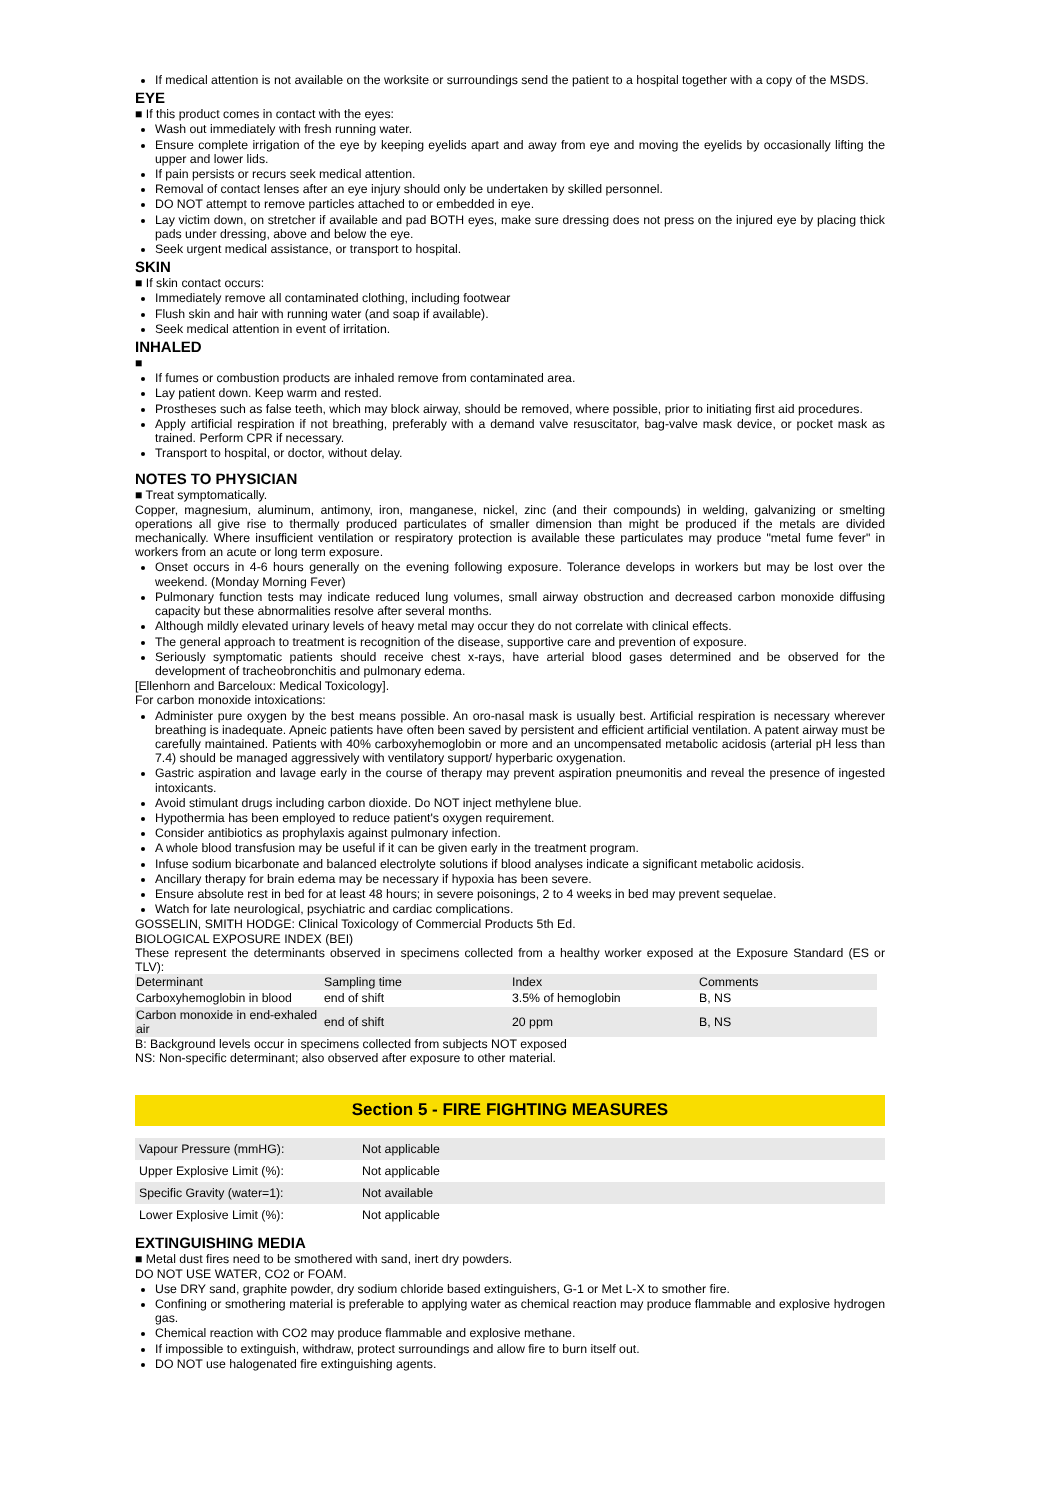If medical attention is not available on the worksite or surroundings send the patient to a hospital together with a copy of the MSDS.
EYE
■ If this product comes in contact with the eyes:
Wash out immediately with fresh running water.
Ensure complete irrigation of the eye by keeping eyelids apart and away from eye and moving the eyelids by occasionally lifting the upper and lower lids.
If pain persists or recurs seek medical attention.
Removal of contact lenses after an eye injury should only be undertaken by skilled personnel.
DO NOT attempt to remove particles attached to or embedded in eye.
Lay victim down, on stretcher if available and pad BOTH eyes, make sure dressing does not press on the injured eye by placing thick pads under dressing, above and below the eye.
Seek urgent medical assistance, or transport to hospital.
SKIN
■ If skin contact occurs:
Immediately remove all contaminated clothing, including footwear
Flush skin and hair with running water (and soap if available).
Seek medical attention in event of irritation.
INHALED
■
If fumes or combustion products are inhaled remove from contaminated area.
Lay patient down. Keep warm and rested.
Prostheses such as false teeth, which may block airway, should be removed, where possible, prior to initiating first aid procedures.
Apply artificial respiration if not breathing, preferably with a demand valve resuscitator, bag-valve mask device, or pocket mask as trained. Perform CPR if necessary.
Transport to hospital, or doctor, without delay.
NOTES TO PHYSICIAN
■ Treat symptomatically.
Copper, magnesium, aluminum, antimony, iron, manganese, nickel, zinc (and their compounds) in welding, galvanizing or smelting operations all give rise to thermally produced particulates of smaller dimension than might be produced if the metals are divided mechanically. Where insufficient ventilation or respiratory protection is available these particulates may produce "metal fume fever" in workers from an acute or long term exposure.
Onset occurs in 4-6 hours generally on the evening following exposure. Tolerance develops in workers but may be lost over the weekend. (Monday Morning Fever)
Pulmonary function tests may indicate reduced lung volumes, small airway obstruction and decreased carbon monoxide diffusing capacity but these abnormalities resolve after several months.
Although mildly elevated urinary levels of heavy metal may occur they do not correlate with clinical effects.
The general approach to treatment is recognition of the disease, supportive care and prevention of exposure.
Seriously symptomatic patients should receive chest x-rays, have arterial blood gases determined and be observed for the development of tracheobronchitis and pulmonary edema.
[Ellenhorn and Barceloux: Medical Toxicology].
For carbon monoxide intoxications:
Administer pure oxygen by the best means possible. An oro-nasal mask is usually best. Artificial respiration is necessary wherever breathing is inadequate. Apneic patients have often been saved by persistent and efficient artificial ventilation. A patent airway must be carefully maintained. Patients with 40% carboxyhemoglobin or more and an uncompensated metabolic acidosis (arterial pH less than 7.4) should be managed aggressively with ventilatory support/ hyperbaric oxygenation.
Gastric aspiration and lavage early in the course of therapy may prevent aspiration pneumonitis and reveal the presence of ingested intoxicants.
Avoid stimulant drugs including carbon dioxide. Do NOT inject methylene blue.
Hypothermia has been employed to reduce patient's oxygen requirement.
Consider antibiotics as prophylaxis against pulmonary infection.
A whole blood transfusion may be useful if it can be given early in the treatment program.
Infuse sodium bicarbonate and balanced electrolyte solutions if blood analyses indicate a significant metabolic acidosis.
Ancillary therapy for brain edema may be necessary if hypoxia has been severe.
Ensure absolute rest in bed for at least 48 hours; in severe poisonings, 2 to 4 weeks in bed may prevent sequelae.
Watch for late neurological, psychiatric and cardiac complications.
GOSSELIN, SMITH HODGE: Clinical Toxicology of Commercial Products 5th Ed.
BIOLOGICAL EXPOSURE INDEX (BEI)
These represent the determinants observed in specimens collected from a healthy worker exposed at the Exposure Standard (ES or TLV):
| Determinant | Sampling time | Index | Comments |
| Carboxyhemoglobin in blood | end of shift | 3.5% of hemoglobin | B, NS |
| Carbon monoxide in end-exhaled air | end of shift | 20 ppm | B, NS |
B: Background levels occur in specimens collected from subjects NOT exposed
NS: Non-specific determinant; also observed after exposure to other material.
Section 5 - FIRE FIGHTING MEASURES
| Vapour Pressure (mmHG): | Not applicable |
| Upper Explosive Limit (%): | Not applicable |
| Specific Gravity (water=1): | Not available |
| Lower Explosive Limit (%): | Not applicable |
EXTINGUISHING MEDIA
■ Metal dust fires need to be smothered with sand, inert dry powders.
DO NOT USE WATER, CO2 or FOAM.
Use DRY sand, graphite powder, dry sodium chloride based extinguishers, G-1 or Met L-X to smother fire.
Confining or smothering material is preferable to applying water as chemical reaction may produce flammable and explosive hydrogen gas.
Chemical reaction with CO2 may produce flammable and explosive methane.
If impossible to extinguish, withdraw, protect surroundings and allow fire to burn itself out.
DO NOT use halogenated fire extinguishing agents.